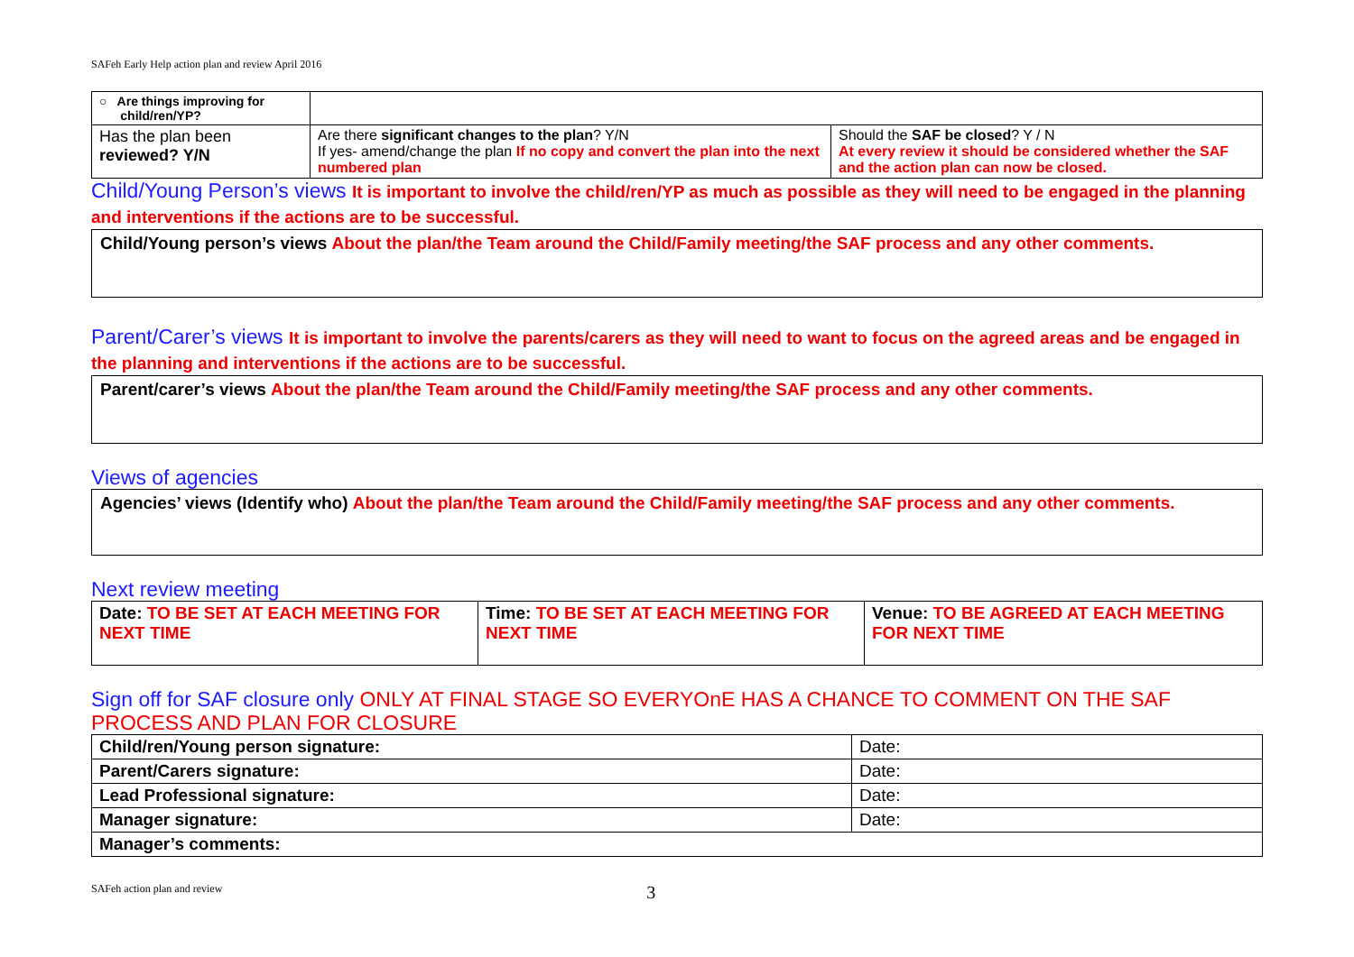SAFeh Early Help action plan and review April 2016
| ○ Are things improving for child/ren/YP? | | |
| Has the plan been reviewed? Y/N | Are there significant changes to the plan ? Y/N If yes- amend/change the plan If no copy and convert the plan into the next numbered plan | Should the SAF be closed ? Y / N At every review it should be considered whether the SAF and the action plan can now be closed. |
Child/Young Person’s views It is important to involve the child/ren/YP as much as possible as they will need to be engaged in the planning and interventions if the actions are to be successful.
Child/Young person’s views About the plan/the Team around the Child/Family meeting/the SAF process and any other comments.
Parent/Carer’s views It is important to involve the parents/carers as they will need to want to focus on the agreed areas and be engaged in the planning and interventions if the actions are to be successful.
Parent/carer’s views About the plan/the Team around the Child/Family meeting/the SAF process and any other comments.
Views of agencies
Agencies’ views (Identify who) About the plan/the Team around the Child/Family meeting/the SAF process and any other comments.
Next review meeting
| Date: TO BE SET AT EACH MEETING FOR NEXT TIME | Time: TO BE SET AT EACH MEETING FOR NEXT TIME | Venue: TO BE AGREED AT EACH MEETING FOR NEXT TIME |
Sign off for SAF closure only ONLY AT FINAL STAGE SO EVERYOnE HAS A CHANCE TO COMMENT ON THE SAF PROCESS AND PLAN FOR CLOSURE
| Child/ren/Young person signature: | Date: |
| Parent/Carers signature: | Date: |
| Lead Professional signature: | Date: |
| Manager signature: | Date: |
| Manager’s comments: | |
SAFeh action plan and review 3